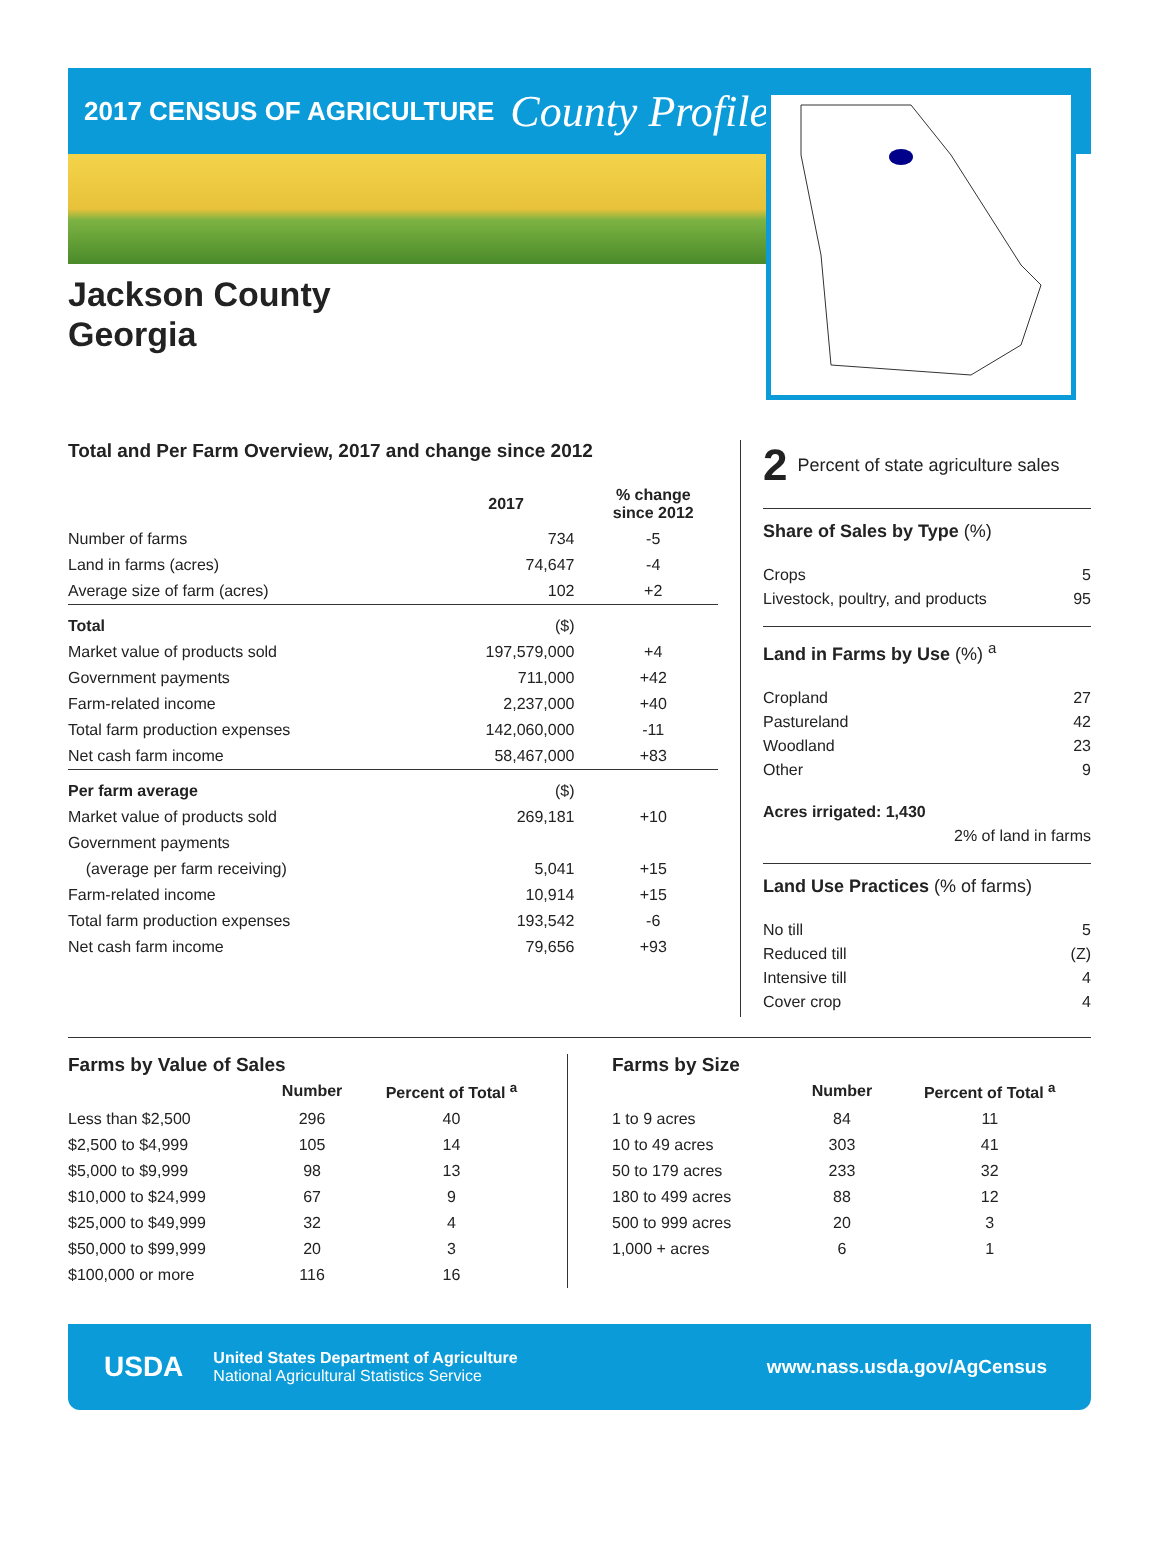2017 CENSUS OF AGRICULTURE
County Profile
Jackson County
Georgia
Total and Per Farm Overview, 2017 and change since 2012
| | 2017 | % change since 2012 |
| --- | --- | --- |
| Number of farms | 734 | -5 |
| Land in farms (acres) | 74,647 | -4 |
| Average size of farm (acres) | 102 | +2 |
| Total | ($) | |
| Market value of products sold | 197,579,000 | +4 |
| Government payments | 711,000 | +42 |
| Farm-related income | 2,237,000 | +40 |
| Total farm production expenses | 142,060,000 | -11 |
| Net cash farm income | 58,467,000 | +83 |
| Per farm average | ($) | |
| Market value of products sold | 269,181 | +10 |
| Government payments | | |
| (average per farm receiving) | 5,041 | +15 |
| Farm-related income | 10,914 | +15 |
| Total farm production expenses | 193,542 | -6 |
| Net cash farm income | 79,656 | +93 |
2 Percent of state agriculture sales
Share of Sales by Type (%)
Crops 5
Livestock, poultry, and products 95
Land in Farms by Use (%) <sup>a</sup>
Cropland 27
Pastureland 42
Woodland 23
Other 9
Acres irrigated: 1,430
2% of land in farms
Land Use Practices (% of farms)
No till 5
Reduced till (Z)
Intensive till 4
Cover crop 4
Farms by Value of Sales
| | Number | Percent of Total <sup>a</sup> |
| --- | --- | --- |
| Less than $2,500 | 296 | 40 |
| $2,500 to $4,999 | 105 | 14 |
| $5,000 to $9,999 | 98 | 13 |
| $10,000 to $24,999 | 67 | 9 |
| $25,000 to $49,999 | 32 | 4 |
| $50,000 to $99,999 | 20 | 3 |
| $100,000 or more | 116 | 16 |
Farms by Size
| | Number | Percent of Total <sup>a</sup> |
| --- | --- | --- |
| 1 to 9 acres | 84 | 11 |
| 10 to 49 acres | 303 | 41 |
| 50 to 179 acres | 233 | 32 |
| 180 to 499 acres | 88 | 12 |
| 500 to 999 acres | 20 | 3 |
| 1,000 + acres | 6 | 1 |
USDA
United States Department of Agriculture
National Agricultural Statistics Service
www.nass.usda.gov/AgCensus